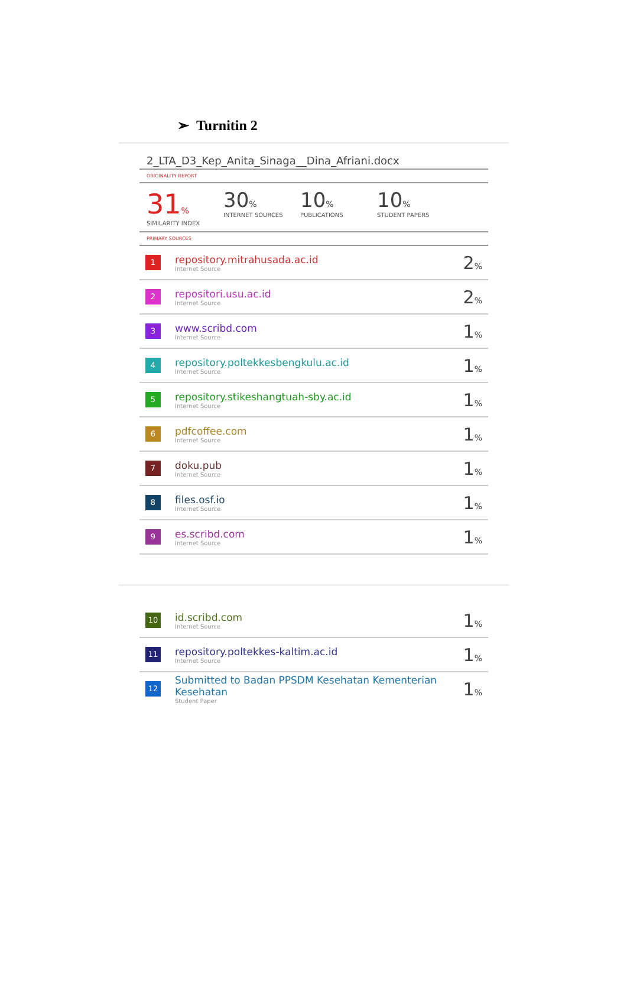➢ Turnitin 2
2_LTA_D3_Kep_Anita_Sinaga__Dina_Afriani.docx
ORIGINALITY REPORT
31%
SIMILARITY INDEX
30%
INTERNET SOURCES
10%
PUBLICATIONS
10%
STUDENT PAPERS
PRIMARY SOURCES
| 1 | repository.mitrahusada.ac.id Internet Source | 2 % |
| 2 | repositori.usu.ac.id Internet Source | 2 % |
| 3 | www.scribd.com Internet Source | 1 % |
| 4 | repository.poltekkesbengkulu.ac.id Internet Source | 1 % |
| 5 | repository.stikeshangtuah-sby.ac.id Internet Source | 1 % |
| 6 | pdfcoffee.com Internet Source | 1 % |
| 7 | doku.pub Internet Source | 1 % |
| 8 | files.osf.io Internet Source | 1 % |
| 9 | es.scribd.com Internet Source | 1 % |
| 10 | id.scribd.com Internet Source | 1 % |
| 11 | repository.poltekkes-kaltim.ac.id Internet Source | 1 % |
| 12 | Submitted to Badan PPSDM Kesehatan Kementerian Kesehatan Student Paper | 1 % |